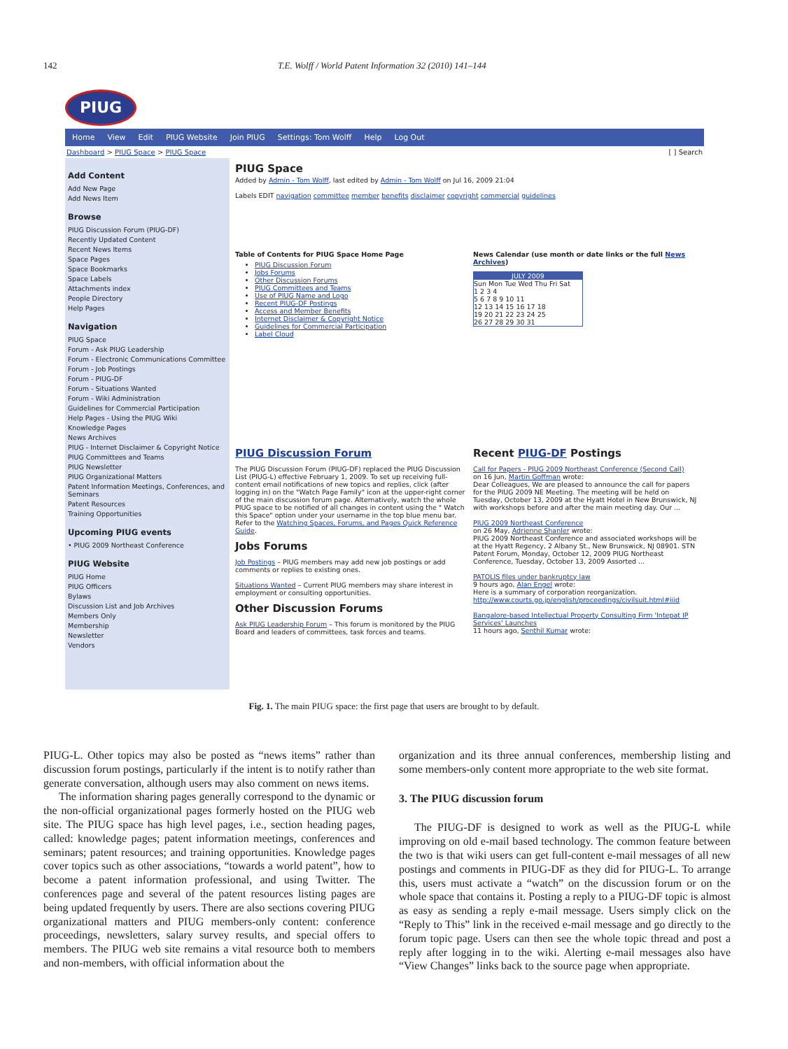142 T.E. Wolff / World Patent Information 32 (2010) 141–144
PIUG
Home View Edit PIUG Website Join PIUG Settings: Tom Wolff Help Log Out
Dashboard > PIUG Space > PIUG Space [ ] Search
Add Content
Add New Page
Add News Item
Browse
PIUG Discussion Forum (PIUG-DF)
Recently Updated Content
Recent News Items
Space Pages
Space Bookmarks
Space Labels
Attachments index
People Directory
Help Pages
Navigation
PIUG Space
Forum - Ask PIUG Leadership
Forum - Electronic Communications Committee
Forum - Job Postings
Forum - PIUG-DF
Forum - Situations Wanted
Forum - Wiki Administration
Guidelines for Commercial Participation
Help Pages - Using the PIUG Wiki
Knowledge Pages
News Archives
PIUG - Internet Disclaimer & Copyright Notice
PIUG Committees and Teams
PIUG Newsletter
PIUG Organizational Matters
Patent Information Meetings, Conferences, and Seminars
Patent Resources
Training Opportunities
Upcoming PIUG events
• PIUG 2009 Northeast Conference
PIUG Website
PIUG Home
PIUG Officers
Bylaws
Discussion List and Job Archives
Members Only
Membership
Newsletter
Vendors
PIUG Space
Added by Admin - Tom Wolff, last edited by Admin - Tom Wolff on Jul 16, 2009 21:04
Labels EDIT navigation committee member benefits disclaimer copyright commercial guidelines
Table of Contents for PIUG Space Home Page
PIUG Discussion Forum
Jobs Forums
Other Discussion Forums
PIUG Committees and Teams
Use of PIUG Name and Logo
Recent PIUG-DF Postings
Access and Member Benefits
Internet Disclaimer & Copyright Notice
Guidelines for Commercial Participation
Label Cloud
News Calendar (use month or date links or the full News Archives)
JULY 2009
Sun Mon Tue Wed Thu Fri Sat
1 2 3 4
5 6 7 8 9 10 11
12 13 14 15 16 17 18
19 20 21 22 23 24 25
26 27 28 29 30 31
PIUG Discussion Forum
The PIUG Discussion Forum (PIUG-DF) replaced the PIUG Discussion List (PIUG-L) effective February 1, 2009. To set up receiving full-content email notifications of new topics and replies, click (after logging in) on the "Watch Page Family" icon at the upper-right corner of the main discussion forum page. Alternatively, watch the whole PIUG space to be notified of all changes in content using the " Watch this Space" option under your username in the top blue menu bar. Refer to the Watching Spaces, Forums, and Pages Quick Reference Guide.
Jobs Forums
Job Postings – PIUG members may add new job postings or add comments or replies to existing ones.
Situations Wanted – Current PIUG members may share interest in employment or consulting opportunities.
Other Discussion Forums
Ask PIUG Leadership Forum – This forum is monitored by the PIUG Board and leaders of committees, task forces and teams.
Recent PIUG-DF Postings
Call for Papers - PIUG 2009 Northeast Conference (Second Call)
on 16 Jun, Martin Goffman wrote:
Dear Colleagues, We are pleased to announce the call for papers for the PIUG 2009 NE Meeting. The meeting will be held on Tuesday, October 13, 2009 at the Hyatt Hotel in New Brunswick, NJ with workshops before and after the main meeting day. Our ...
PIUG 2009 Northeast Conference
on 26 May, Adrienne Shanler wrote:
PIUG 2009 Northeast Conference and associated workshops will be at the Hyatt Regency, 2 Albany St., New Brunswick, NJ 08901. STN Patent Forum, Monday, October 12, 2009 PIUG Northeast Conference, Tuesday, October 13, 2009 Assorted ...
PATOLIS files under bankruptcy law
9 hours ago, Alan Engel wrote:
Here is a summary of corporation reorganization.
http://www.courts.go.jp/english/proceedings/civilsuit.html#iiid
Bangalore-based Intellectual Property Consulting Firm 'Intepat IP Services' Launches
11 hours ago, Senthil Kumar wrote:
Fig. 1. The main PIUG space: the first page that users are brought to by default.
PIUG-L. Other topics may also be posted as “news items” rather than discussion forum postings, particularly if the intent is to notify rather than generate conversation, although users may also comment on news items.
The information sharing pages generally correspond to the dynamic or the non-official organizational pages formerly hosted on the PIUG web site. The PIUG space has high level pages, i.e., section heading pages, called: knowledge pages; patent information meetings, conferences and seminars; patent resources; and training opportunities. Knowledge pages cover topics such as other associations, “towards a world patent”, how to become a patent information professional, and using Twitter. The conferences page and several of the patent resources listing pages are being updated frequently by users. There are also sections covering PIUG organizational matters and PIUG members-only content: conference proceedings, newsletters, salary survey results, and special offers to members. The PIUG web site remains a vital resource both to members and non-members, with official information about the
organization and its three annual conferences, membership listing and some members-only content more appropriate to the web site format.
3. The PIUG discussion forum
The PIUG-DF is designed to work as well as the PIUG-L while improving on old e-mail based technology. The common feature between the two is that wiki users can get full-content e-mail messages of all new postings and comments in PIUG-DF as they did for PIUG-L. To arrange this, users must activate a “watch” on the discussion forum or on the whole space that contains it. Posting a reply to a PIUG-DF topic is almost as easy as sending a reply e-mail message. Users simply click on the “Reply to This” link in the received e-mail message and go directly to the forum topic page. Users can then see the whole topic thread and post a reply after logging in to the wiki. Alerting e-mail messages also have “View Changes” links back to the source page when appropriate.